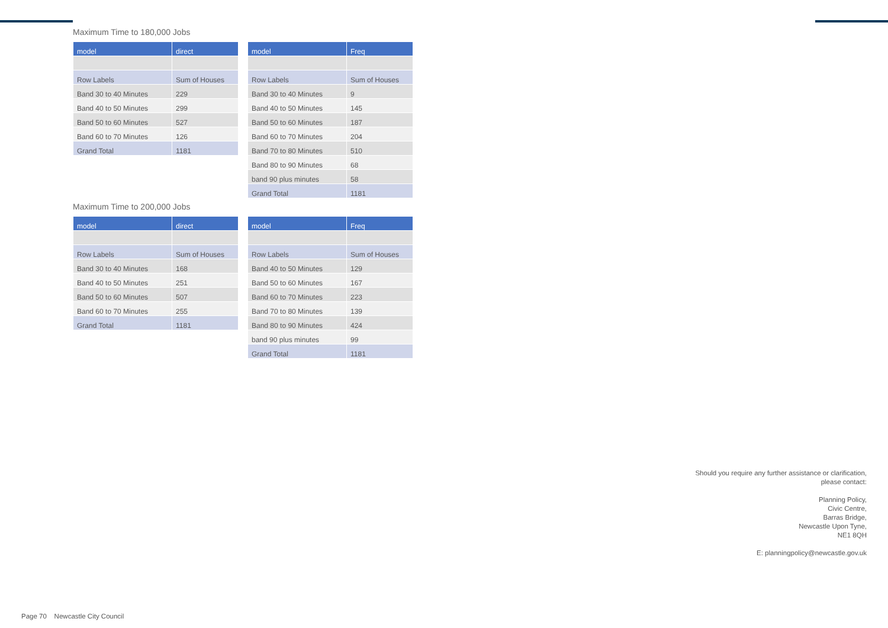Maximum Time to 180,000 Jobs
| model | direct |
| --- | --- |
| Row Labels | Sum of Houses |
| Band 30 to 40 Minutes | 229 |
| Band 40 to 50 Minutes | 299 |
| Band 50 to 60 Minutes | 527 |
| Band 60 to 70 Minutes | 126 |
| Grand Total | 1181 |
| model | Freq |
| --- | --- |
| Row Labels | Sum of Houses |
| Band 30 to 40 Minutes | 9 |
| Band 40 to 50 Minutes | 145 |
| Band 50 to 60 Minutes | 187 |
| Band 60 to 70 Minutes | 204 |
| Band 70 to 80 Minutes | 510 |
| Band 80 to 90 Minutes | 68 |
| band 90 plus minutes | 58 |
| Grand Total | 1181 |
Maximum Time to 200,000 Jobs
| model | direct |
| --- | --- |
| Row Labels | Sum of Houses |
| Band 30 to 40 Minutes | 168 |
| Band 40 to 50 Minutes | 251 |
| Band 50 to 60 Minutes | 507 |
| Band 60 to 70 Minutes | 255 |
| Grand Total | 1181 |
| model | Freq |
| --- | --- |
| Row Labels | Sum of Houses |
| Band 40 to 50 Minutes | 129 |
| Band 50 to 60 Minutes | 167 |
| Band 60 to 70 Minutes | 223 |
| Band 70 to 80 Minutes | 139 |
| Band 80 to 90 Minutes | 424 |
| band 90 plus minutes | 99 |
| Grand Total | 1181 |
Should you require any further assistance or clarification,
please contact:
Planning Policy,
Civic Centre,
Barras Bridge,
Newcastle Upon Tyne,
NE1 8QH
E: planningpolicy@newcastle.gov.uk
Page 70 Newcastle City Council